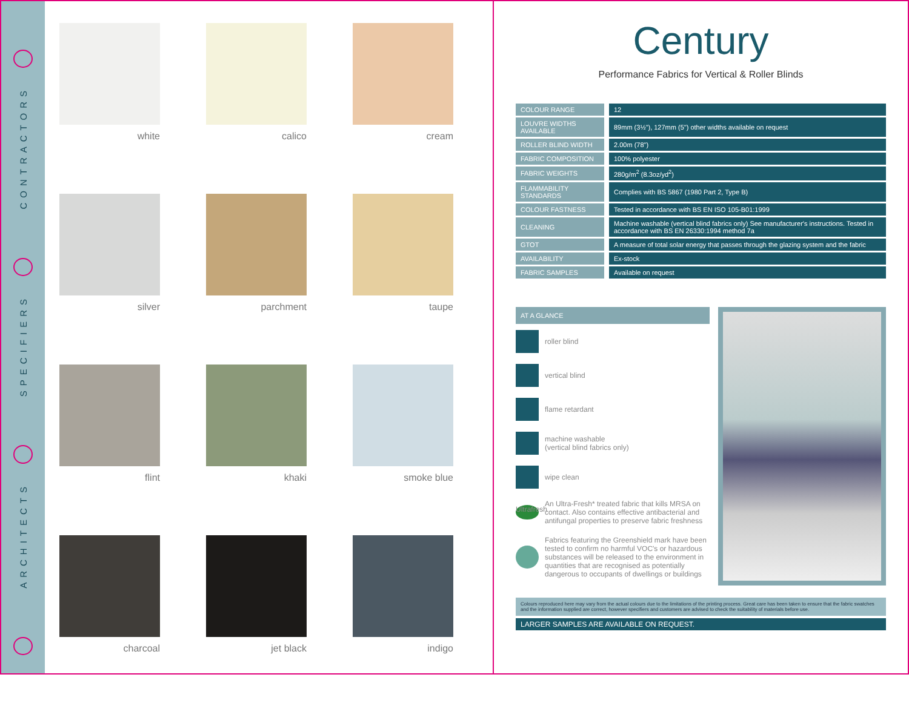CONTRACTORS
SPECIFIERS
ARCHITECTS
white
calico
cream
silver
parchment
taupe
flint
khaki
smoke blue
charcoal
jet black
indigo
Century
Performance Fabrics for Vertical & Roller Blinds
| COLOUR RANGE | 12 |
| LOUVRE WIDTHS AVAILABLE | 89mm (3½"), 127mm (5") other widths available on request |
| ROLLER BLIND WIDTH | 2.00m (78") |
| FABRIC COMPOSITION | 100% polyester |
| FABRIC WEIGHTS | 280g/m<sup>2</sup> (8.3oz/yd<sup>2</sup>) |
| FLAMMABILITY STANDARDS | Complies with BS 5867 (1980 Part 2, Type B) |
| COLOUR FASTNESS | Tested in accordance with BS EN ISO 105-B01:1999 |
| CLEANING | Machine washable (vertical blind fabrics only) See manufacturer's instructions. Tested in accordance with BS EN 26330:1994 method 7a |
| GTOT | A measure of total solar energy that passes through the glazing system and the fabric |
| AVAILABILITY | Ex-stock |
| FABRIC SAMPLES | Available on request |
AT A GLANCE
roller blind
vertical blind
flame retardant
machine washable
(vertical blind fabrics only)
wipe clean
Ultrafresh
An Ultra-Fresh* treated fabric that kills MRSA on contact. Also contains effective antibacterial and antifungal properties to preserve fabric freshness
Fabrics featuring the Greenshield mark have been tested to confirm no harmful VOC's or hazardous substances will be released to the environment in quantities that are recognised as potentially dangerous to occupants of dwellings or buildings
Colours reproduced here may vary from the actual colours due to the limitations of the printing process. Great care has been taken to ensure that the fabric swatches and the information supplied are correct, however specifiers and customers are advised to check the suitability of materials before use.
LARGER SAMPLES ARE AVAILABLE ON REQUEST.